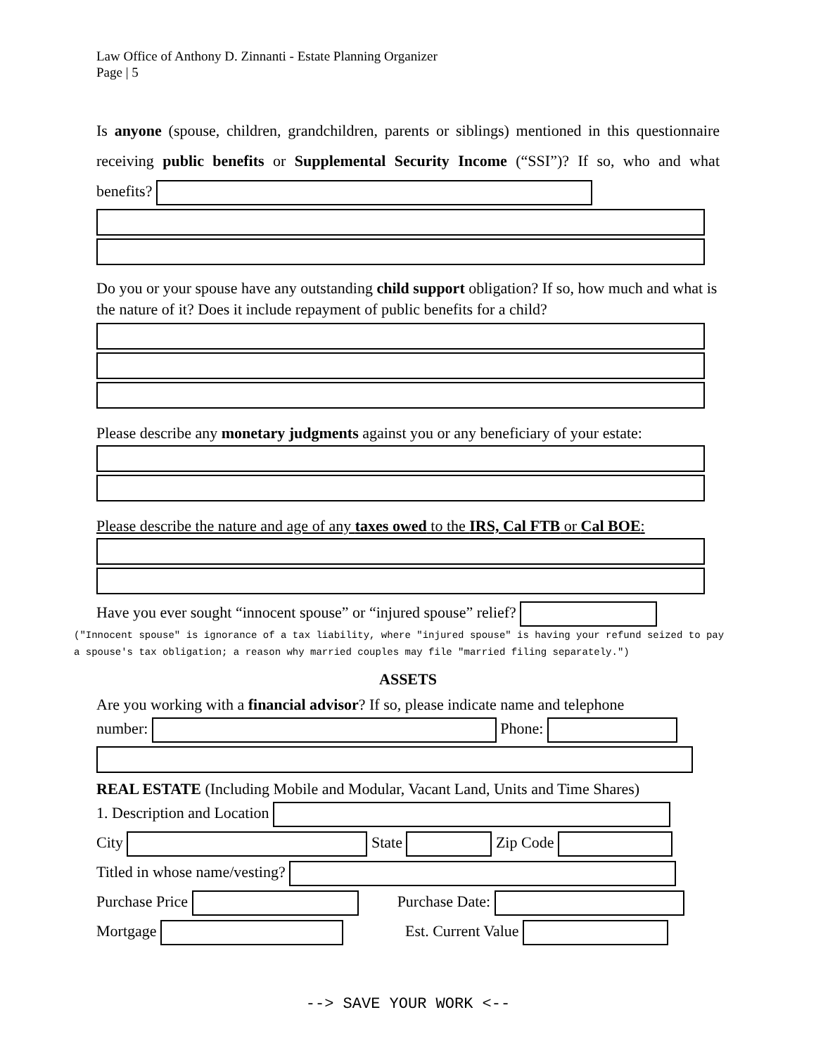Law Office of Anthony D. Zinnanti - Estate Planning Organizer
Page | 5
Is anyone (spouse, children, grandchildren, parents or siblings) mentioned in this questionnaire receiving public benefits or Supplemental Security Income (“SSI”)? If so, who and what benefits?
Do you or your spouse have any outstanding child support obligation? If so, how much and what is the nature of it? Does it include repayment of public benefits for a child?
Please describe any monetary judgments against you or any beneficiary of your estate:
Please describe the nature and age of any taxes owed to the IRS, Cal FTB or Cal BOE:
Have you ever sought “innocent spouse” or “injured spouse” relief?
("Innocent spouse" is ignorance of a tax liability, where "injured spouse" is having your refund seized to pay a spouse's tax obligation; a reason why married couples may file "married filing separately.")
ASSETS
Are you working with a financial advisor? If so, please indicate name and telephone
number: Phone:
REAL ESTATE (Including Mobile and Modular, Vacant Land, Units and Time Shares)
1. Description and Location
City State Zip Code
Titled in whose name/vesting?
Purchase Price Purchase Date:
Mortgage Est. Current Value
--> SAVE YOUR WORK <--